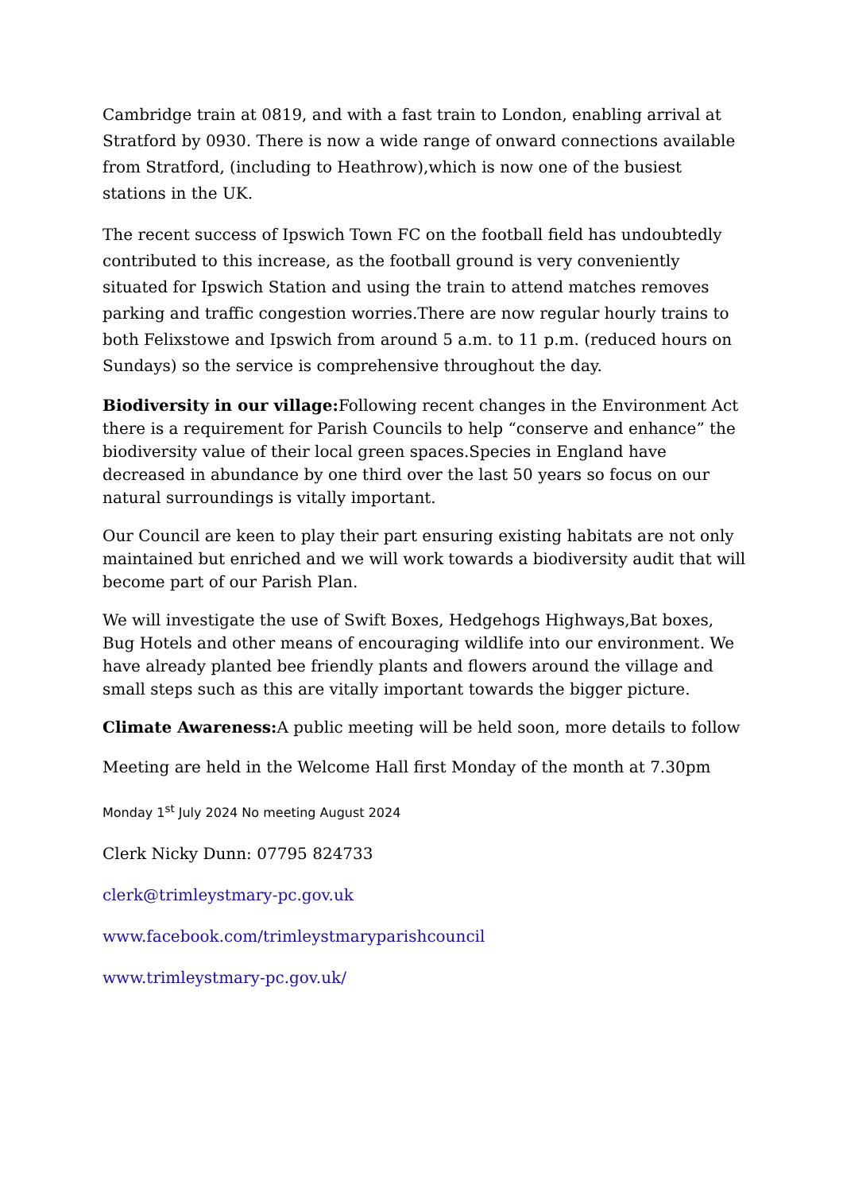Cambridge train at 0819, and with a fast train to London, enabling arrival at Stratford by 0930. There is now a wide range of onward connections available from Stratford, (including to Heathrow),which is now one of the busiest stations in the UK.
The recent success of Ipswich Town FC on the football field has undoubtedly contributed to this increase, as the football ground is very conveniently situated for Ipswich Station and using the train to attend matches removes parking and traffic congestion worries.There are now regular hourly trains to both Felixstowe and Ipswich from around 5 a.m. to 11 p.m. (reduced hours on Sundays) so the service is comprehensive throughout the day.
Biodiversity in our village: Following recent changes in the Environment Act there is a requirement for Parish Councils to help “conserve and enhance” the biodiversity value of their local green spaces.Species in England have decreased in abundance by one third over the last 50 years so focus on our natural surroundings is vitally important.
Our Council are keen to play their part ensuring existing habitats are not only maintained but enriched and we will work towards a biodiversity audit that will become part of our Parish Plan.
We will investigate the use of Swift Boxes, Hedgehogs Highways,Bat boxes, Bug Hotels and other means of encouraging wildlife into our environment. We have already planted bee friendly plants and flowers around the village and small steps such as this are vitally important towards the bigger picture.
Climate Awareness: A public meeting will be held soon, more details to follow
Meeting are held in the Welcome Hall first Monday of the month at 7.30pm
Monday 1<sup>st</sup> July 2024 No meeting August 2024
Clerk Nicky Dunn: 07795 824733
clerk@trimleystmary-pc.gov.uk
www.facebook.com/trimleystmaryparishcouncil
www.trimleystmary-pc.gov.uk/